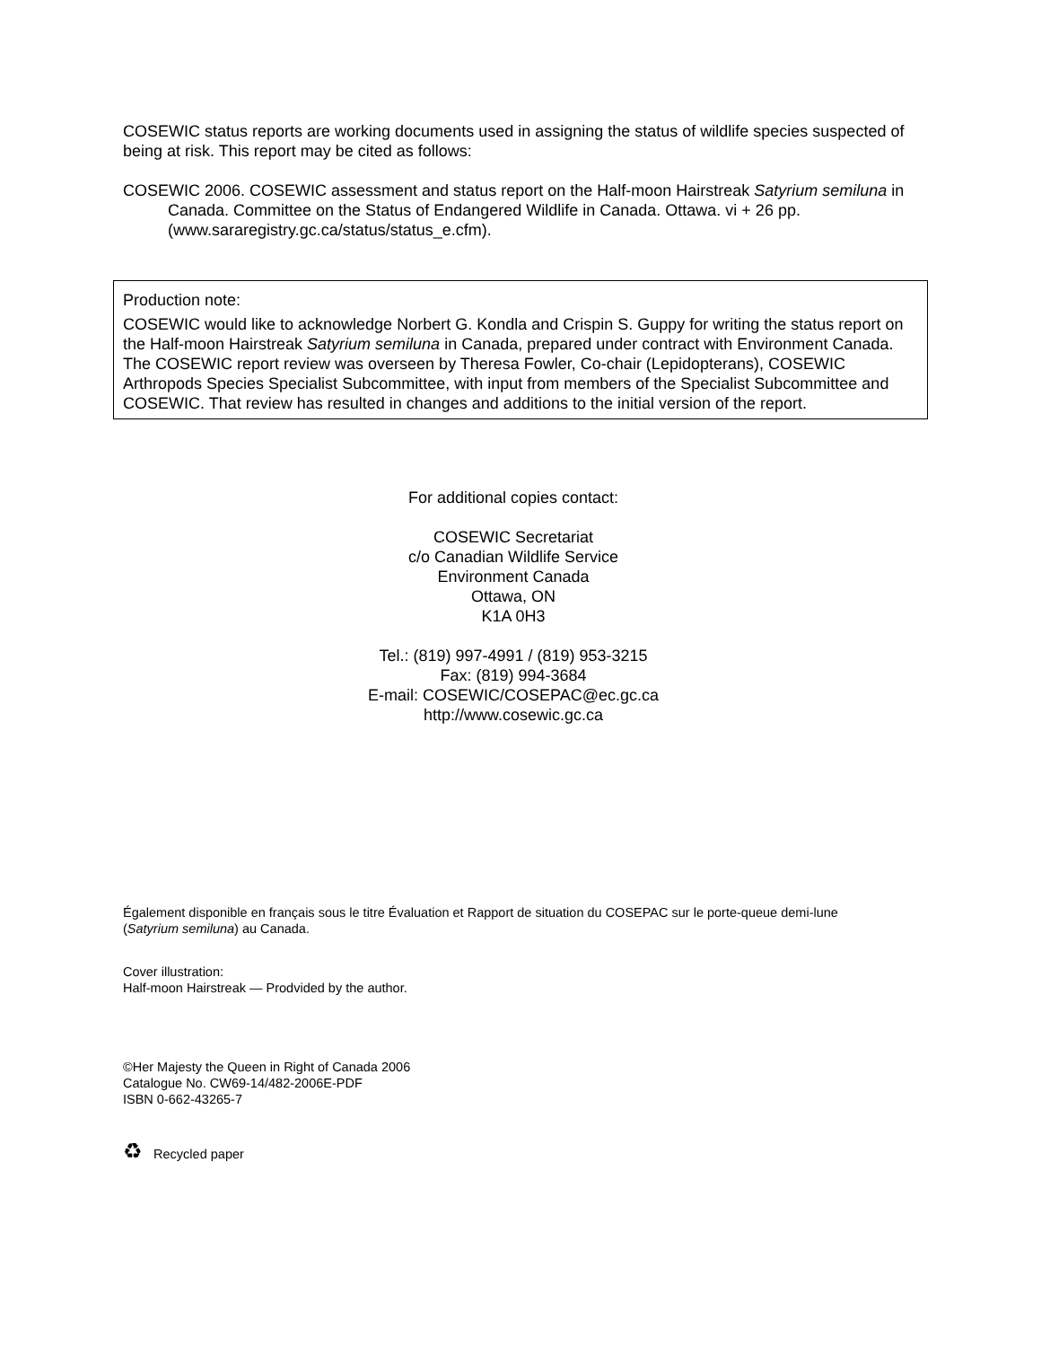COSEWIC status reports are working documents used in assigning the status of wildlife species suspected of being at risk. This report may be cited as follows:
COSEWIC 2006. COSEWIC assessment and status report on the Half-moon Hairstreak Satyrium semiluna in Canada. Committee on the Status of Endangered Wildlife in Canada. Ottawa. vi + 26 pp. (www.sararegistry.gc.ca/status/status_e.cfm).
Production note:
COSEWIC would like to acknowledge Norbert G. Kondla and Crispin S. Guppy for writing the status report on the Half-moon Hairstreak Satyrium semiluna in Canada, prepared under contract with Environment Canada. The COSEWIC report review was overseen by Theresa Fowler, Co-chair (Lepidopterans), COSEWIC Arthropods Species Specialist Subcommittee, with input from members of the Specialist Subcommittee and COSEWIC. That review has resulted in changes and additions to the initial version of the report.
For additional copies contact:
COSEWIC Secretariat
c/o Canadian Wildlife Service
Environment Canada
Ottawa, ON
K1A 0H3
Tel.: (819) 997-4991 / (819) 953-3215
Fax: (819) 994-3684
E-mail: COSEWIC/COSEPAC@ec.gc.ca
http://www.cosewic.gc.ca
Également disponible en français sous le titre Évaluation et Rapport de situation du COSEPAC sur le porte-queue demi-lune (Satyrium semiluna) au Canada.
Cover illustration:
Half-moon Hairstreak — Prodvided by the author.
©Her Majesty the Queen in Right of Canada 2006
Catalogue No. CW69-14/482-2006E-PDF
ISBN 0-662-43265-7
♻ Recycled paper